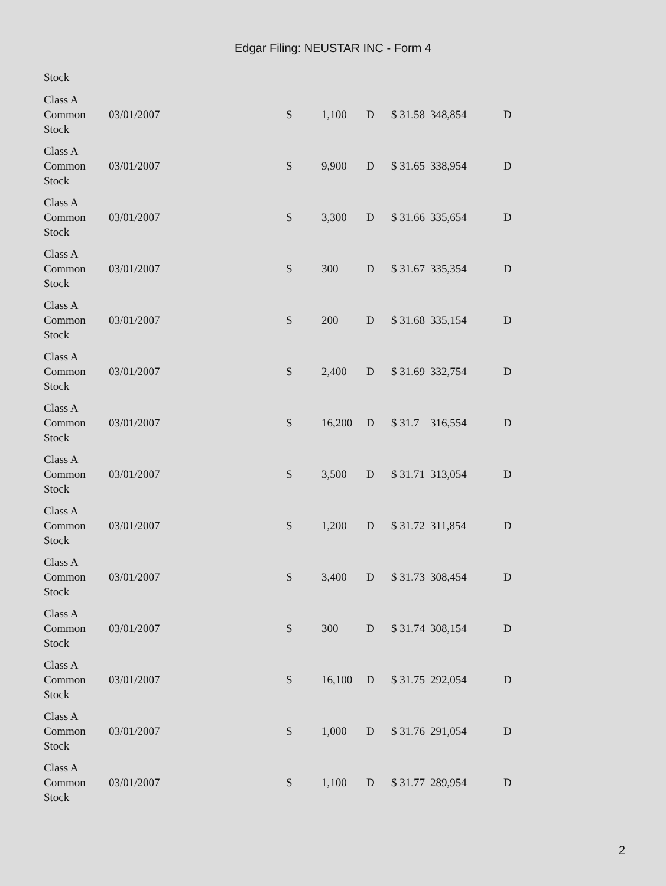Edgar Filing: NEUSTAR INC - Form 4
| Stock | | | | | | | |
| Class A Common Stock | 03/01/2007 | S | 1,100 | D | $ 31.58 | 348,854 | D |
| Class A Common Stock | 03/01/2007 | S | 9,900 | D | $ 31.65 | 338,954 | D |
| Class A Common Stock | 03/01/2007 | S | 3,300 | D | $ 31.66 | 335,654 | D |
| Class A Common Stock | 03/01/2007 | S | 300 | D | $ 31.67 | 335,354 | D |
| Class A Common Stock | 03/01/2007 | S | 200 | D | $ 31.68 | 335,154 | D |
| Class A Common Stock | 03/01/2007 | S | 2,400 | D | $ 31.69 | 332,754 | D |
| Class A Common Stock | 03/01/2007 | S | 16,200 | D | $ 31.7 | 316,554 | D |
| Class A Common Stock | 03/01/2007 | S | 3,500 | D | $ 31.71 | 313,054 | D |
| Class A Common Stock | 03/01/2007 | S | 1,200 | D | $ 31.72 | 311,854 | D |
| Class A Common Stock | 03/01/2007 | S | 3,400 | D | $ 31.73 | 308,454 | D |
| Class A Common Stock | 03/01/2007 | S | 300 | D | $ 31.74 | 308,154 | D |
| Class A Common Stock | 03/01/2007 | S | 16,100 | D | $ 31.75 | 292,054 | D |
| Class A Common Stock | 03/01/2007 | S | 1,000 | D | $ 31.76 | 291,054 | D |
| Class A Common Stock | 03/01/2007 | S | 1,100 | D | $ 31.77 | 289,954 | D |
2